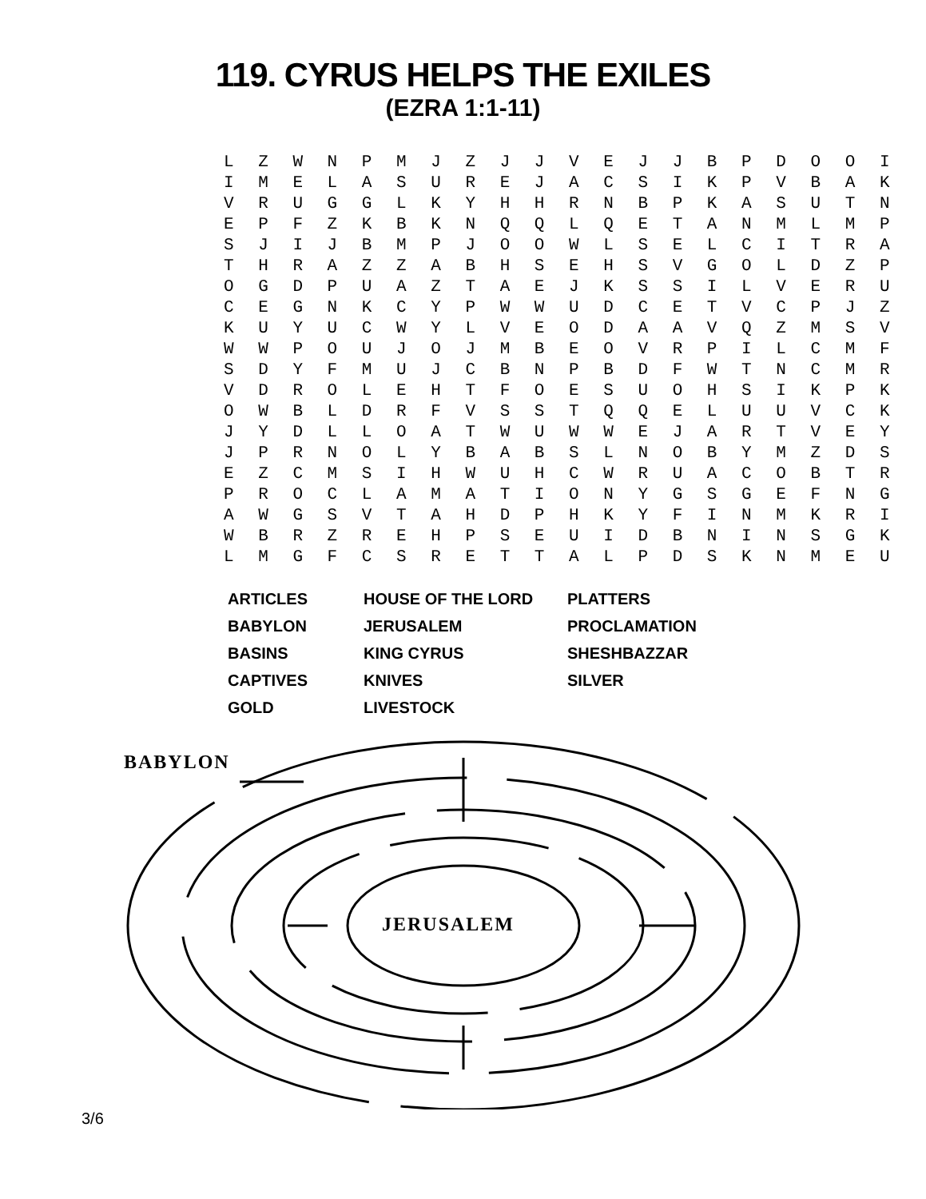119. CYRUS HELPS THE EXILES
(EZRA 1:1-11)
L Z W N P M J Z J J V E J J B P D O O I I M E L A S U R E J A C S I K P V B A K V R U G G L K Y H H R N B P K A S U T N E P F Z K B K N Q Q L Q E T A N M L M P S J I J B M P J O O W L S E L C I T R A T H R A Z Z A B H S E H S V G O L D Z P O G D P U A Z T A E J K S S I L V E R U C E G N K C Y P W W U D C E T V C P J Z K U Y U C W Y L V E O D A A V Q Z M S V W W P O U J O J M B E O V R P I L C M F S D Y F M U J C B N P B D F W T N C M R V D R O L E H T F O E S U O H S I K P K O W B L D R F V S S T Q Q E L U U V C K J Y D L L O A T W U W W E J A R T V E Y J P R N O L Y B A B S L N O B Y M Z D S E Z C M S I H W U H C W R U A C O B T R P R O C L A M A T I O N Y G S G E F N G A W G S V T A H D P H K Y F I N M K R I W B R Z R E H P S E U I D B N I N S G K L M G F C S R E T T A L P D S K N M E U
| ARTICLES | HOUSE OF THE LORD | PLATTERS |
| BABYLON | JERUSALEM | PROCLAMATION |
| BASINS | KING CYRUS | SHESHBAZZAR |
| CAPTIVES | KNIVES | SILVER |
| GOLD | LIVESTOCK | |
BABYLON
JERUSALEM
3/6